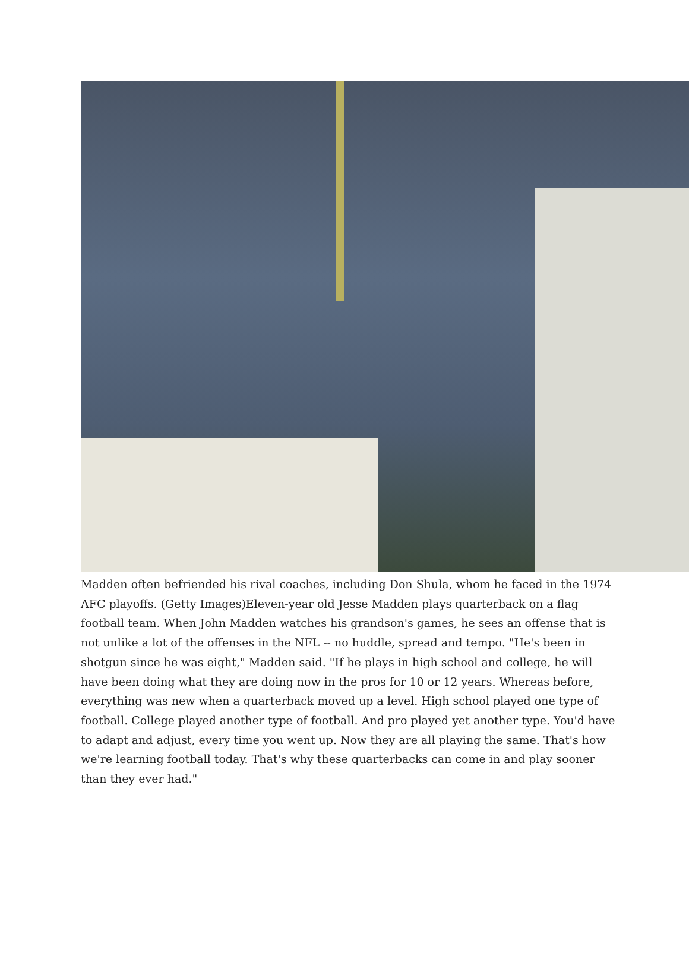Madden often befriended his rival coaches, including Don Shula, whom he faced in the 1974 AFC playoffs. (Getty Images)Eleven-year old Jesse Madden plays quarterback on a flag football team. When John Madden watches his grandson's games, he sees an offense that is not unlike a lot of the offenses in the NFL -- no huddle, spread and tempo. "He's been in shotgun since he was eight," Madden said. "If he plays in high school and college, he will have been doing what they are doing now in the pros for 10 or 12 years. Whereas before, everything was new when a quarterback moved up a level. High school played one type of football. College played another type of football. And pro played yet another type. You'd have to adapt and adjust, every time you went up. Now they are all playing the same. That's how we're learning football today. That's why these quarterbacks can come in and play sooner than they ever had."